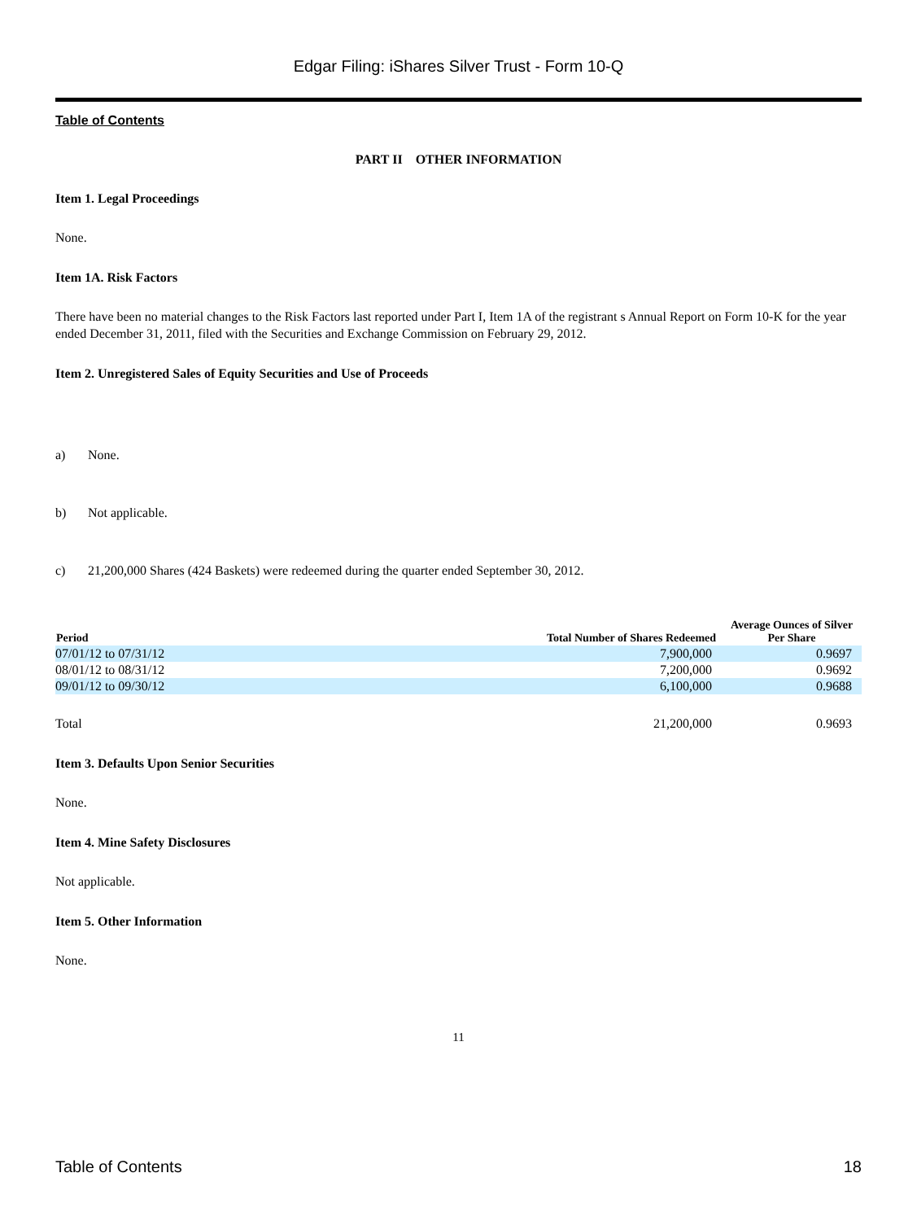Edgar Filing: iShares Silver Trust - Form 10-Q
Table of Contents
PART II OTHER INFORMATION
Item 1. Legal Proceedings
None.
Item 1A. Risk Factors
There have been no material changes to the Risk Factors last reported under Part I, Item 1A of the registrant s Annual Report on Form 10-K for the year ended December 31, 2011, filed with the Securities and Exchange Commission on February 29, 2012.
Item 2. Unregistered Sales of Equity Securities and Use of Proceeds
a) None.
b) Not applicable.
c) 21,200,000 Shares (424 Baskets) were redeemed during the quarter ended September 30, 2012.
| Period | Total Number of Shares Redeemed | Average Ounces of Silver Per Share |
| --- | --- | --- |
| 07/01/12 to 07/31/12 | 7,900,000 | 0.9697 |
| 08/01/12 to 08/31/12 | 7,200,000 | 0.9692 |
| 09/01/12 to 09/30/12 | 6,100,000 | 0.9688 |
| Total | 21,200,000 | 0.9693 |
Item 3. Defaults Upon Senior Securities
None.
Item 4. Mine Safety Disclosures
Not applicable.
Item 5. Other Information
None.
11
Table of Contents 18